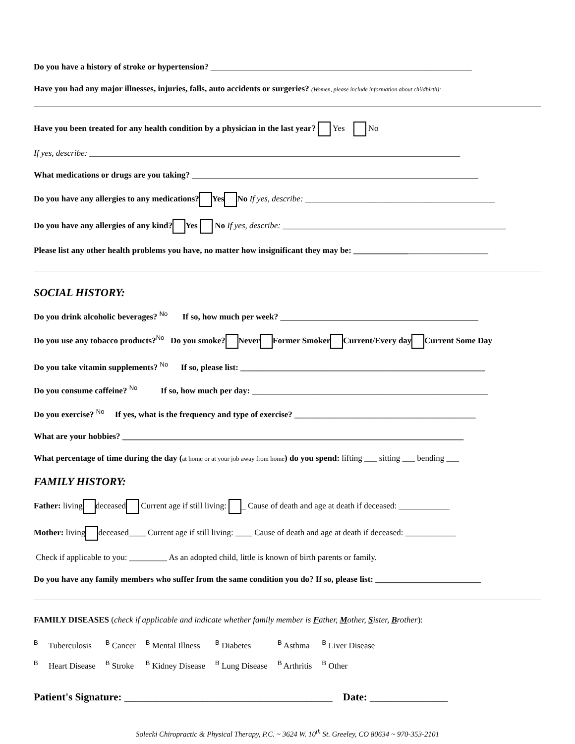Do you have a history of stroke or hypertension? ______________________________________________________________
Have you had any major illnesses, injuries, falls, auto accidents or surgeries? (Women, please include information about childbirth):
Have you been treated for any health condition by a physician in the last year? Yes No
If yes, describe: ________________________________________________________________________________________
What medications or drugs are you taking? ____________________________________________________________________
Do you have any allergies to any medications? Yes No If yes, describe: _____________________________________________
Do you have any allergies of any kind? Yes No If yes, describe: _____________________________________________________
Please list any other health problems you have, no matter how insignificant they may be: ________________________________
SOCIAL HISTORY:
Do you drink alcoholic beverages? No If so, how much per week? _______________________________________________
Do you use any tobacco products?No Do you smoke? Never Former Smoker Current/Every day Current Some Day
Do you take vitamin supplements? No If so, please list: __________________________________________________________
Do you consume caffeine? No If so, how much per day: ________________________________________________________
Do you exercise? No If yes, what is the frequency and type of exercise? ___________________________________________
What are your hobbies? _________________________________________________________________________________
What percentage of time during the day (at home or at your job away from home) do you spend: lifting ___ sitting ___ bending ___
FAMILY HISTORY:
Father: living deceased Current age if still living: _ Cause of death and age at death if deceased: ____________
Mother: living deceased____ Current age if still living: ____ Cause of death and age at death if deceased: ____________
Check if applicable to you: _________ As an adopted child, little is known of birth parents or family.
Do you have any family members who suffer from the same condition you do? If so, please list: _________________________
FAMILY DISEASES (check if applicable and indicate whether family member is Father, Mother, Sister, Brother):
| B Tuberculosis | B Cancer | B Mental Illness | B Diabetes | B Asthma | B Liver Disease |
| B Heart Disease | B Stroke | B Kidney Disease | B Lung Disease | B Arthritis | B Other |
Patient's Signature: ________________________________________ Date: _______________
Solecki Chiropractic & Physical Therapy, P.C. ~ 3624 W. 10<sup>th</sup> St. Greeley, CO 80634 ~ 970-353-2101